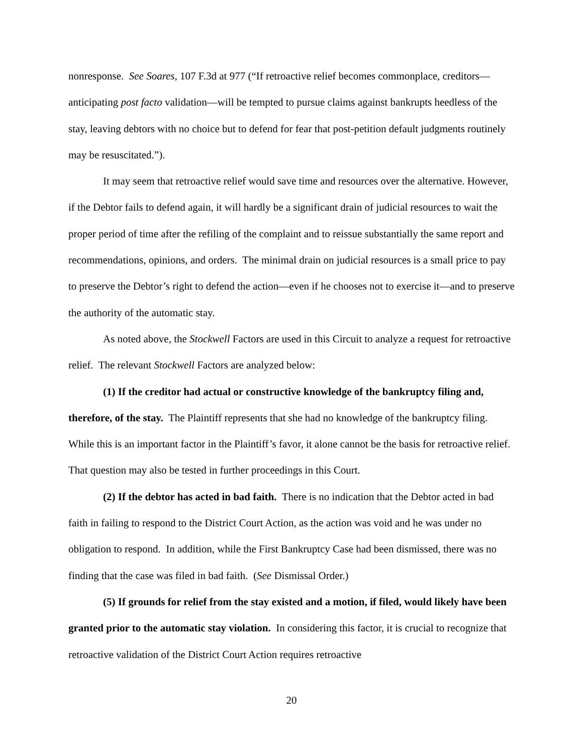nonresponse. See Soares, 107 F.3d at 977 (“If retroactive relief becomes commonplace, creditors—anticipating post facto validation—will be tempted to pursue claims against bankrupts heedless of the stay, leaving debtors with no choice but to defend for fear that post-petition default judgments routinely may be resuscitated.”).
It may seem that retroactive relief would save time and resources over the alternative. However, if the Debtor fails to defend again, it will hardly be a significant drain of judicial resources to wait the proper period of time after the refiling of the complaint and to reissue substantially the same report and recommendations, opinions, and orders. The minimal drain on judicial resources is a small price to pay to preserve the Debtor’s right to defend the action—even if he chooses not to exercise it—and to preserve the authority of the automatic stay.
As noted above, the Stockwell Factors are used in this Circuit to analyze a request for retroactive relief. The relevant Stockwell Factors are analyzed below:
(1) If the creditor had actual or constructive knowledge of the bankruptcy filing and, therefore, of the stay. The Plaintiff represents that she had no knowledge of the bankruptcy filing. While this is an important factor in the Plaintiff’s favor, it alone cannot be the basis for retroactive relief. That question may also be tested in further proceedings in this Court.
(2) If the debtor has acted in bad faith. There is no indication that the Debtor acted in bad faith in failing to respond to the District Court Action, as the action was void and he was under no obligation to respond. In addition, while the First Bankruptcy Case had been dismissed, there was no finding that the case was filed in bad faith. (See Dismissal Order.)
(5) If grounds for relief from the stay existed and a motion, if filed, would likely have been granted prior to the automatic stay violation. In considering this factor, it is crucial to recognize that retroactive validation of the District Court Action requires retroactive
20